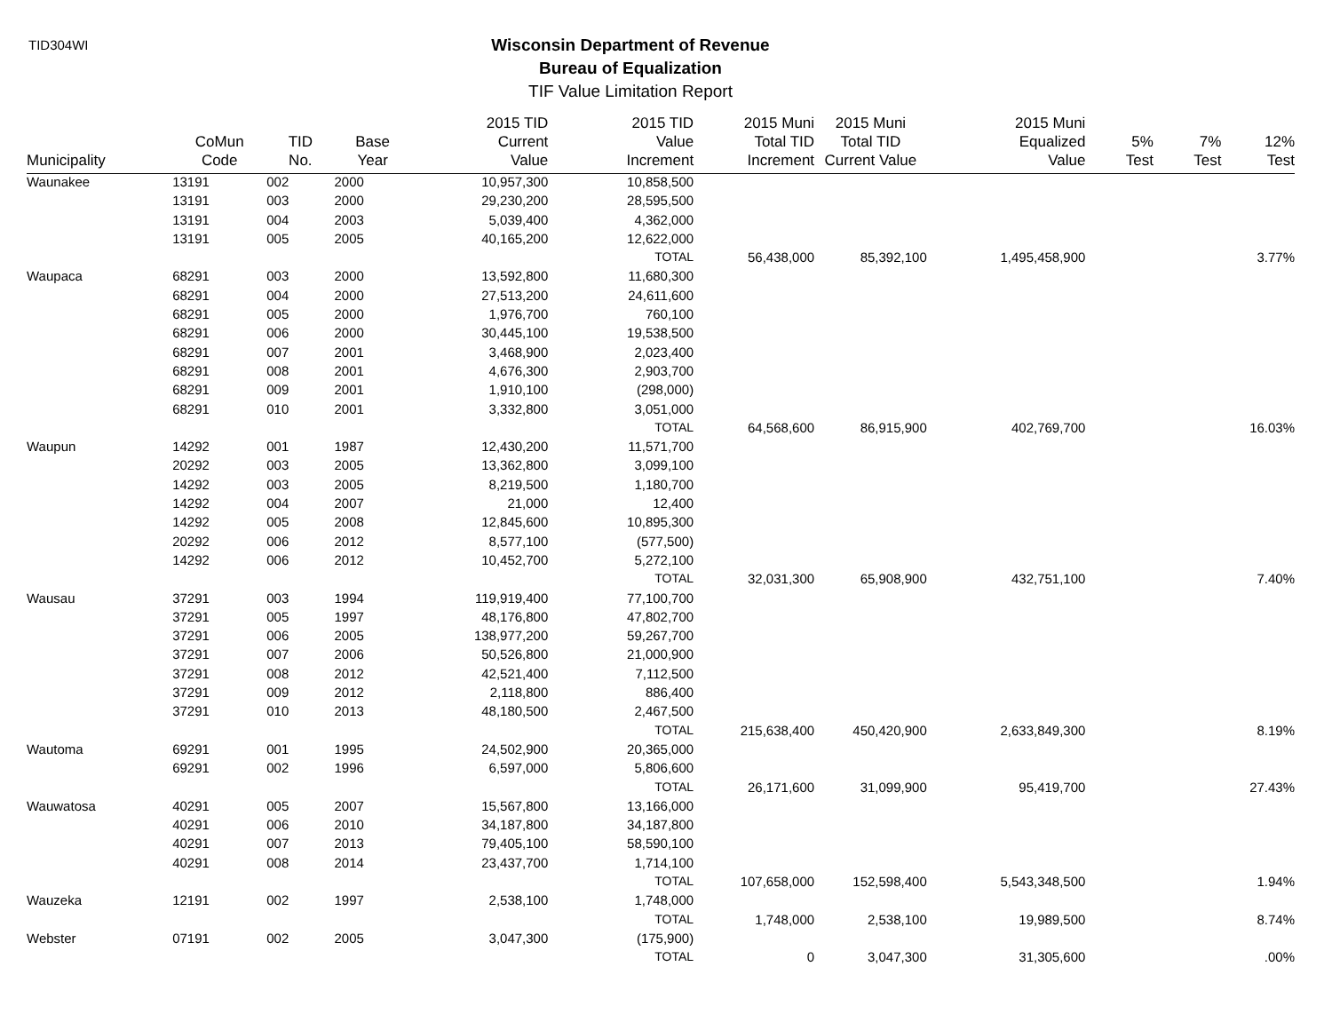TID304WI
Wisconsin Department of Revenue
Bureau of Equalization
TIF Value Limitation Report
| Municipality | CoMun Code | TID No. | Base Year | 2015 TID Current Value | 2015 TID Value Increment | 2015 Muni Total TID Increment | 2015 Muni Total TID Current Value | 2015 Muni Equalized Value | 5% Test | 7% Test | 12% Test |
| --- | --- | --- | --- | --- | --- | --- | --- | --- | --- | --- | --- |
| Waunakee | 13191 | 002 | 2000 | 10,957,300 | 10,858,500 | | | | | | |
| | 13191 | 003 | 2000 | 29,230,200 | 28,595,500 | | | | | | |
| | 13191 | 004 | 2003 | 5,039,400 | 4,362,000 | | | | | | |
| | 13191 | 005 | 2005 | 40,165,200 | 12,622,000 | | | | | | |
| | | | | | TOTAL | 56,438,000 | 85,392,100 | 1,495,458,900 | | | 3.77% |
| Waupaca | 68291 | 003 | 2000 | 13,592,800 | 11,680,300 | | | | | | |
| | 68291 | 004 | 2000 | 27,513,200 | 24,611,600 | | | | | | |
| | 68291 | 005 | 2000 | 1,976,700 | 760,100 | | | | | | |
| | 68291 | 006 | 2000 | 30,445,100 | 19,538,500 | | | | | | |
| | 68291 | 007 | 2001 | 3,468,900 | 2,023,400 | | | | | | |
| | 68291 | 008 | 2001 | 4,676,300 | 2,903,700 | | | | | | |
| | 68291 | 009 | 2001 | 1,910,100 | (298,000) | | | | | | |
| | 68291 | 010 | 2001 | 3,332,800 | 3,051,000 | | | | | | |
| | | | | | TOTAL | 64,568,600 | 86,915,900 | 402,769,700 | | | 16.03% |
| Waupun | 14292 | 001 | 1987 | 12,430,200 | 11,571,700 | | | | | | |
| | 20292 | 003 | 2005 | 13,362,800 | 3,099,100 | | | | | | |
| | 14292 | 003 | 2005 | 8,219,500 | 1,180,700 | | | | | | |
| | 14292 | 004 | 2007 | 21,000 | 12,400 | | | | | | |
| | 14292 | 005 | 2008 | 12,845,600 | 10,895,300 | | | | | | |
| | 20292 | 006 | 2012 | 8,577,100 | (577,500) | | | | | | |
| | 14292 | 006 | 2012 | 10,452,700 | 5,272,100 | | | | | | |
| | | | | | TOTAL | 32,031,300 | 65,908,900 | 432,751,100 | | | 7.40% |
| Wausau | 37291 | 003 | 1994 | 119,919,400 | 77,100,700 | | | | | | |
| | 37291 | 005 | 1997 | 48,176,800 | 47,802,700 | | | | | | |
| | 37291 | 006 | 2005 | 138,977,200 | 59,267,700 | | | | | | |
| | 37291 | 007 | 2006 | 50,526,800 | 21,000,900 | | | | | | |
| | 37291 | 008 | 2012 | 42,521,400 | 7,112,500 | | | | | | |
| | 37291 | 009 | 2012 | 2,118,800 | 886,400 | | | | | | |
| | 37291 | 010 | 2013 | 48,180,500 | 2,467,500 | | | | | | |
| | | | | | TOTAL | 215,638,400 | 450,420,900 | 2,633,849,300 | | | 8.19% |
| Wautoma | 69291 | 001 | 1995 | 24,502,900 | 20,365,000 | | | | | | |
| | 69291 | 002 | 1996 | 6,597,000 | 5,806,600 | | | | | | |
| | | | | | TOTAL | 26,171,600 | 31,099,900 | 95,419,700 | | | 27.43% |
| Wauwatosa | 40291 | 005 | 2007 | 15,567,800 | 13,166,000 | | | | | | |
| | 40291 | 006 | 2010 | 34,187,800 | 34,187,800 | | | | | | |
| | 40291 | 007 | 2013 | 79,405,100 | 58,590,100 | | | | | | |
| | 40291 | 008 | 2014 | 23,437,700 | 1,714,100 | | | | | | |
| | | | | | TOTAL | 107,658,000 | 152,598,400 | 5,543,348,500 | | | 1.94% |
| Wauzeka | 12191 | 002 | 1997 | 2,538,100 | 1,748,000 | | | | | | |
| | | | | | TOTAL | 1,748,000 | 2,538,100 | 19,989,500 | | | 8.74% |
| Webster | 07191 | 002 | 2005 | 3,047,300 | (175,900) | | | | | | |
| | | | | | TOTAL | 0 | 3,047,300 | 31,305,600 | | | .00% |